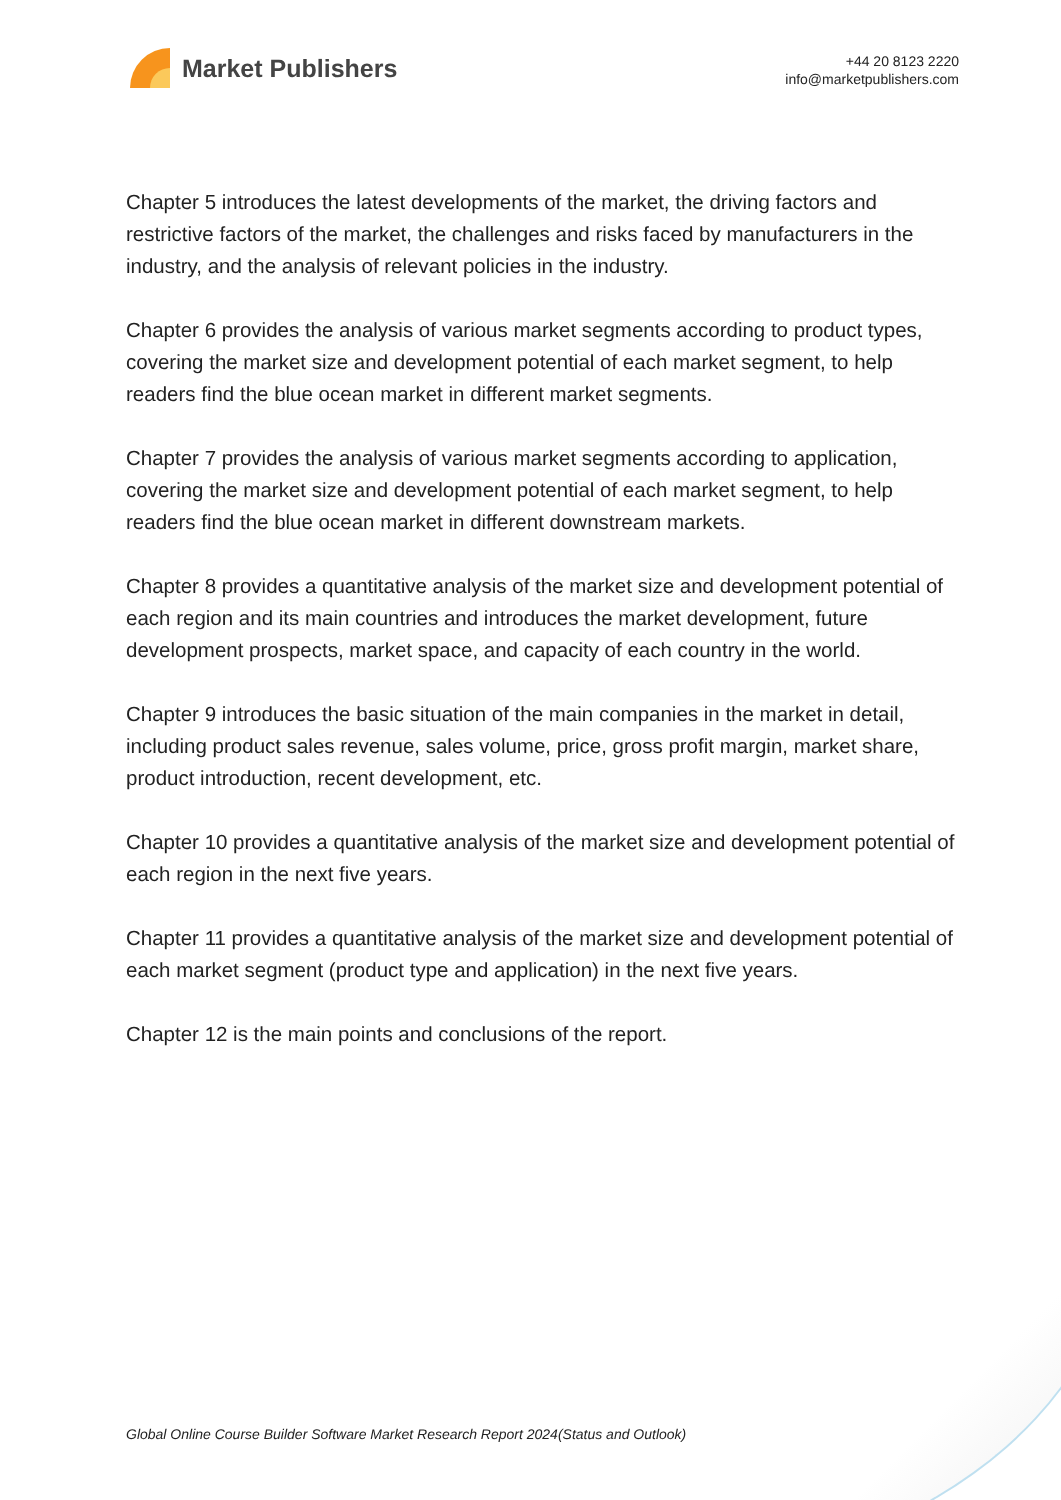Market Publishers
+44 20 8123 2220
info@marketpublishers.com
Chapter 5 introduces the latest developments of the market, the driving factors and restrictive factors of the market, the challenges and risks faced by manufacturers in the industry, and the analysis of relevant policies in the industry.
Chapter 6 provides the analysis of various market segments according to product types, covering the market size and development potential of each market segment, to help readers find the blue ocean market in different market segments.
Chapter 7 provides the analysis of various market segments according to application, covering the market size and development potential of each market segment, to help readers find the blue ocean market in different downstream markets.
Chapter 8 provides a quantitative analysis of the market size and development potential of each region and its main countries and introduces the market development, future development prospects, market space, and capacity of each country in the world.
Chapter 9 introduces the basic situation of the main companies in the market in detail, including product sales revenue, sales volume, price, gross profit margin, market share, product introduction, recent development, etc.
Chapter 10 provides a quantitative analysis of the market size and development potential of each region in the next five years.
Chapter 11 provides a quantitative analysis of the market size and development potential of each market segment (product type and application) in the next five years.
Chapter 12 is the main points and conclusions of the report.
Global Online Course Builder Software Market Research Report 2024(Status and Outlook)